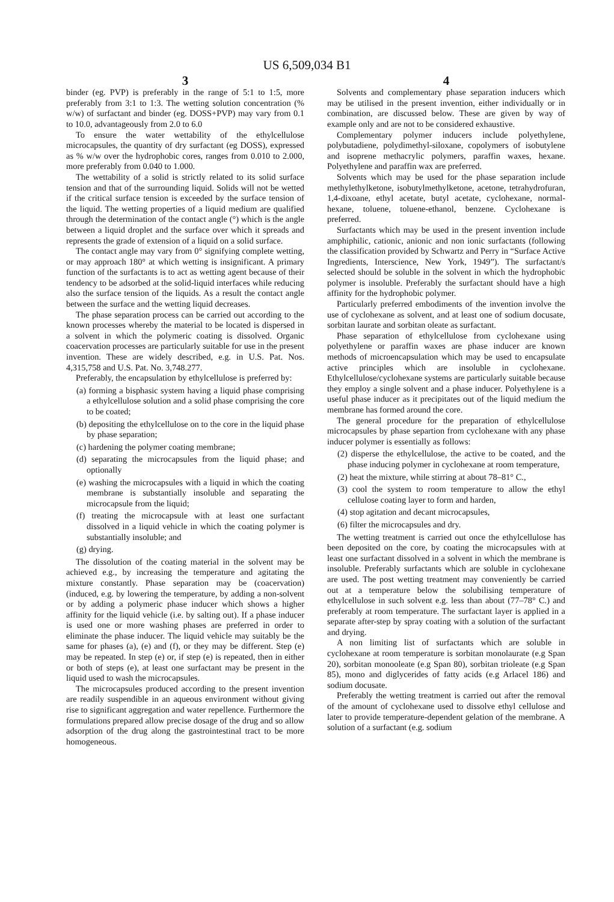US 6,509,034 B1
3
binder (eg. PVP) is preferably in the range of 5:1 to 1:5, more preferably from 3:1 to 1:3. The wetting solution concentration (% w/w) of surfactant and binder (eg. DOSS+PVP) may vary from 0.1 to 10.0, advantageously from 2.0 to 6.0
To ensure the water wettability of the ethylcellulose microcapsules, the quantity of dry surfactant (eg DOSS), expressed as % w/w over the hydrophobic cores, ranges from 0.010 to 2.000, more preferably from 0.040 to 1.000.
The wettability of a solid is strictly related to its solid surface tension and that of the surrounding liquid. Solids will not be wetted if the critical surface tension is exceeded by the surface tension of the liquid. The wetting properties of a liquid medium are qualified through the determination of the contact angle (°) which is the angle between a liquid droplet and the surface over which it spreads and represents the grade of extension of a liquid on a solid surface.
The contact angle may vary from 0° signifying complete wetting, or may approach 180° at which wetting is insignificant. A primary function of the surfactants is to act as wetting agent because of their tendency to be adsorbed at the solid-liquid interfaces while reducing also the surface tension of the liquids. As a result the contact angle between the surface and the wetting liquid decreases.
The phase separation process can be carried out according to the known processes whereby the material to be located is dispersed in a solvent in which the polymeric coating is dissolved. Organic coacervation processes are particularly suitable for use in the present invention. These are widely described, e.g. in U.S. Pat. Nos. 4,315,758 and U.S. Pat. No. 3,748.277.
Preferably, the encapsulation by ethylcellulose is preferred by:
(a) forming a bisphasic system having a liquid phase comprising a ethylcellulose solution and a solid phase comprising the core to be coated;
(b) depositing the ethylcellulose on to the core in the liquid phase by phase separation;
(c) hardening the polymer coating membrane;
(d) separating the microcapsules from the liquid phase; and optionally
(e) washing the microcapsules with a liquid in which the coating membrane is substantially insoluble and separating the microcapsule from the liquid;
(f) treating the microcapsule with at least one surfactant dissolved in a liquid vehicle in which the coating polymer is substantially insoluble; and
(g) drying.
The dissolution of the coating material in the solvent may be achieved e.g., by increasing the temperature and agitating the mixture constantly. Phase separation may be (coacervation) (induced, e.g. by lowering the temperature, by adding a non-solvent or by adding a polymeric phase inducer which shows a higher affinity for the liquid vehicle (i.e. by salting out). If a phase inducer is used one or more washing phases are preferred in order to eliminate the phase inducer. The liquid vehicle may suitably be the same for phases (a), (e) and (f), or they may be different. Step (e) may be repeated. In step (e) or, if step (e) is repeated, then in either or both of steps (e), at least one surfactant may be present in the liquid used to wash the microcapsules.
The microcapsules produced according to the present invention are readily suspendible in an aqueous environment without giving rise to significant aggregation and water repellence. Furthermore the formulations prepared allow precise dosage of the drug and so allow adsorption of the drug along the gastrointestinal tract to be more homogeneous.
4
Solvents and complementary phase separation inducers which may be utilised in the present invention, either individually or in combination, are discussed below. These are given by way of example only and are not to be considered exhaustive.
Complementary polymer inducers include polyethylene, polybutadiene, polydimethyl-siloxane, copolymers of isobutylene and isoprene methacrylic polymers, paraffin waxes, hexane. Polyethylene and paraffin wax are preferred.
Solvents which may be used for the phase separation include methylethylketone, isobutylmethylketone, acetone, tetrahydrofuran, 1,4-dixoane, ethyl acetate, butyl acetate, cyclohexane, normal-hexane, toluene, toluene-ethanol, benzene. Cyclohexane is preferred.
Surfactants which may be used in the present invention include amphiphilic, cationic, anionic and non ionic surfactants (following the classification provided by Schwartz and Perry in “Surface Active Ingredients, Interscience, New York, 1949”). The surfactant/s selected should be soluble in the solvent in which the hydrophobic polymer is insoluble. Preferably the surfactant should have a high affinity for the hydrophobic polymer.
Particularly preferred embodiments of the invention involve the use of cyclohexane as solvent, and at least one of sodium docusate, sorbitan laurate and sorbitan oleate as surfactant.
Phase separation of ethylcellulose from cyclohexane using polyethylene or paraffin waxes are phase inducer are known methods of microencapsulation which may be used to encapsulate active principles which are insoluble in cyclohexane. Ethylcellulose/cyclohexane systems are particularly suitable because they employ a single solvent and a phase inducer. Polyethylene is a useful phase inducer as it precipitates out of the liquid medium the membrane has formed around the core.
The general procedure for the preparation of ethylcellulose microcapsules by phase separtion from cyclohexane with any phase inducer polymer is essentially as follows:
(2) disperse the ethylcellulose, the active to be coated, and the phase inducing polymer in cyclohexane at room temperature,
(2) heat the mixture, while stirring at about 78–81° C.,
(3) cool the system to room temperature to allow the ethyl cellulose coating layer to form and harden,
(4) stop agitation and decant microcapsules,
(6) filter the microcapsules and dry.
The wetting treatment is carried out once the ethylcellulose has been deposited on the core, by coating the microcapsules with at least one surfactant dissolved in a solvent in which the membrane is insoluble. Preferably surfactants which are soluble in cyclohexane are used. The post wetting treatment may conveniently be carried out at a temperature below the solubilising temperature of ethylcellulose in such solvent e.g. less than about (77–78° C.) and preferably at room temperature. The surfactant layer is applied in a separate after-step by spray coating with a solution of the surfactant and drying.
A non limiting list of surfactants which are soluble in cyclohexane at room temperature is sorbitan monolaurate (e.g Span 20), sorbitan monooleate (e.g Span 80), sorbitan trioleate (e.g Span 85), mono and diglycerides of fatty acids (e.g Arlacel 186) and sodium docusate.
Preferably the wetting treatment is carried out after the removal of the amount of cyclohexane used to dissolve ethyl cellulose and later to provide temperature-dependent gelation of the membrane. A solution of a surfactant (e.g. sodium